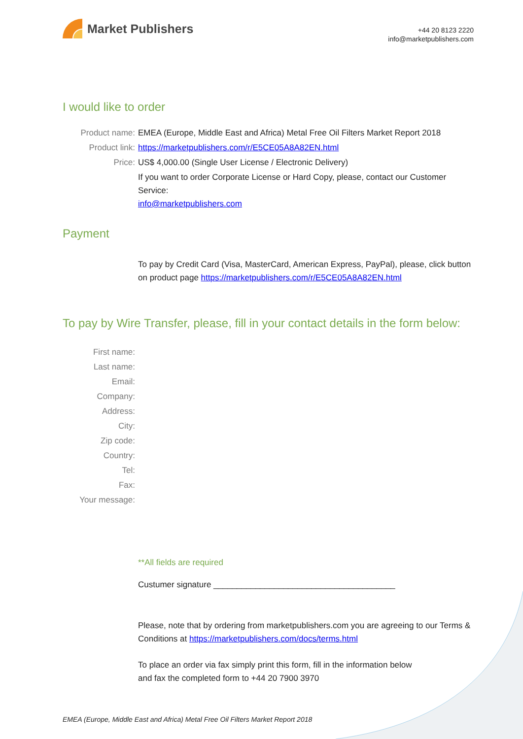Market Publishers
+44 20 8123 2220
info@marketpublishers.com
I would like to order
Product name: EMEA (Europe, Middle East and Africa) Metal Free Oil Filters Market Report 2018
Product link: https://marketpublishers.com/r/E5CE05A8A82EN.html
Price: US$ 4,000.00 (Single User License / Electronic Delivery)
If you want to order Corporate License or Hard Copy, please, contact our Customer Service:
info@marketpublishers.com
Payment
To pay by Credit Card (Visa, MasterCard, American Express, PayPal), please, click button on product page https://marketpublishers.com/r/E5CE05A8A82EN.html
To pay by Wire Transfer, please, fill in your contact details in the form below:
First name:
Last name:
Email:
Company:
Address:
City:
Zip code:
Country:
Tel:
Fax:
Your message:
**All fields are required
Custumer signature _______________________________________
Please, note that by ordering from marketpublishers.com you are agreeing to our Terms & Conditions at https://marketpublishers.com/docs/terms.html
To place an order via fax simply print this form, fill in the information below
and fax the completed form to +44 20 7900 3970
EMEA (Europe, Middle East and Africa) Metal Free Oil Filters Market Report 2018